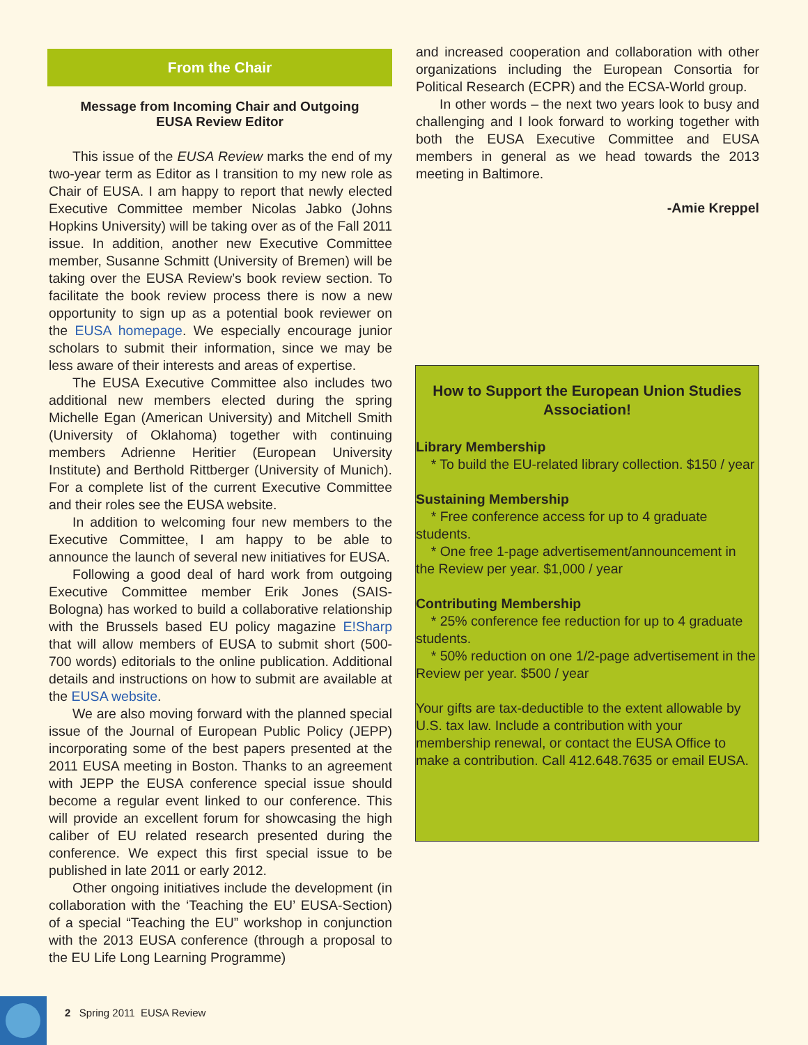From the Chair
Message from Incoming Chair and Outgoing EUSA Review Editor
This issue of the EUSA Review marks the end of my two-year term as Editor as I transition to my new role as Chair of EUSA. I am happy to report that newly elected Executive Committee member Nicolas Jabko (Johns Hopkins University) will be taking over as of the Fall 2011 issue. In addition, another new Executive Committee member, Susanne Schmitt (University of Bremen) will be taking over the EUSA Review’s book review section. To facilitate the book review process there is now a new opportunity to sign up as a potential book reviewer on the EUSA homepage. We especially encourage junior scholars to submit their information, since we may be less aware of their interests and areas of expertise.
The EUSA Executive Committee also includes two additional new members elected during the spring Michelle Egan (American University) and Mitchell Smith (University of Oklahoma) together with continuing members Adrienne Heritier (European University Institute) and Berthold Rittberger (University of Munich). For a complete list of the current Executive Committee and their roles see the EUSA website.
In addition to welcoming four new members to the Executive Committee, I am happy to be able to announce the launch of several new initiatives for EUSA.
Following a good deal of hard work from outgoing Executive Committee member Erik Jones (SAIS-Bologna) has worked to build a collaborative relationship with the Brussels based EU policy magazine E!Sharp that will allow members of EUSA to submit short (500-700 words) editorials to the online publication. Additional details and instructions on how to submit are available at the EUSA website.
We are also moving forward with the planned special issue of the Journal of European Public Policy (JEPP) incorporating some of the best papers presented at the 2011 EUSA meeting in Boston. Thanks to an agreement with JEPP the EUSA conference special issue should become a regular event linked to our conference. This will provide an excellent forum for showcasing the high caliber of EU related research presented during the conference. We expect this first special issue to be published in late 2011 or early 2012.
Other ongoing initiatives include the development (in collaboration with the ‘Teaching the EU’ EUSA-Section) of a special “Teaching the EU” workshop in conjunction with the 2013 EUSA conference (through a proposal to the EU Life Long Learning Programme)
and increased cooperation and collaboration with other organizations including the European Consortia for Political Research (ECPR) and the ECSA-World group.
In other words – the next two years look to busy and challenging and I look forward to working together with both the EUSA Executive Committee and EUSA members in general as we head towards the 2013 meeting in Baltimore.
-Amie Kreppel
How to Support the European Union Studies Association!
Library Membership
* To build the EU-related library collection. $150 / year
Sustaining Membership
* Free conference access for up to 4 graduate students.
* One free 1-page advertisement/announcement in the Review per year. $1,000 / year
Contributing Membership
* 25% conference fee reduction for up to 4 graduate students.
* 50% reduction on one 1/2-page advertisement in the Review per year. $500 / year
Your gifts are tax-deductible to the extent allowable by U.S. tax law. Include a contribution with your membership renewal, or contact the EUSA Office to make a contribution. Call 412.648.7635 or email EUSA.
2 Spring 2011 EUSA Review